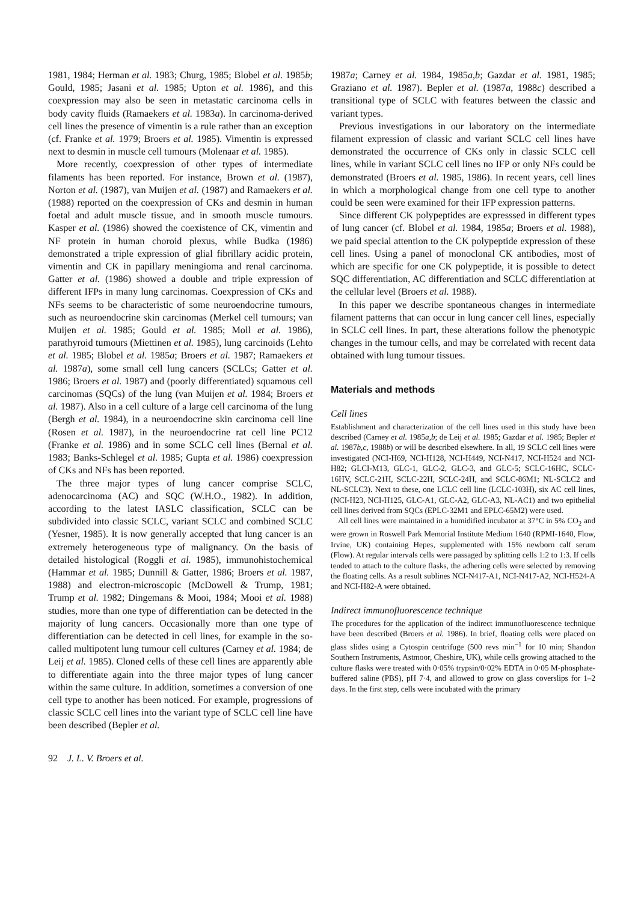1981, 1984; Herman et al. 1983; Churg, 1985; Blobel et al. 1985b; Gould, 1985; Jasani et al. 1985; Upton et al. 1986), and this coexpression may also be seen in metastatic carcinoma cells in body cavity fluids (Ramaekers et al. 1983a). In carcinoma-derived cell lines the presence of vimentin is a rule rather than an exception (cf. Franke et al. 1979; Broers et al. 1985). Vimentin is expressed next to desmin in muscle cell tumours (Molenaar et al. 1985).
More recently, coexpression of other types of intermediate filaments has been reported. For instance, Brown et al. (1987), Norton et al. (1987), van Muijen et al. (1987) and Ramaekers et al. (1988) reported on the coexpression of CKs and desmin in human foetal and adult muscle tissue, and in smooth muscle tumours. Kasper et al. (1986) showed the coexistence of CK, vimentin and NF protein in human choroid plexus, while Budka (1986) demonstrated a triple expression of glial fibrillary acidic protein, vimentin and CK in papillary meningioma and renal carcinoma. Gatter et al. (1986) showed a double and triple expression of different IFPs in many lung carcinomas. Coexpression of CKs and NFs seems to be characteristic of some neuroendocrine tumours, such as neuroendocrine skin carcinomas (Merkel cell tumours; van Muijen et al. 1985; Gould et al. 1985; Moll et al. 1986), parathyroid tumours (Miettinen et al. 1985), lung carcinoids (Lehto et al. 1985; Blobel et al. 1985a; Broers et al. 1987; Ramaekers et al. 1987a), some small cell lung cancers (SCLCs; Gatter et al. 1986; Broers et al. 1987) and (poorly differentiated) squamous cell carcinomas (SQCs) of the lung (van Muijen et al. 1984; Broers et al. 1987). Also in a cell culture of a large cell carcinoma of the lung (Bergh et al. 1984), in a neuroendocrine skin carcinoma cell line (Rosen et al. 1987), in the neuroendocrine rat cell line PC12 (Franke et al. 1986) and in some SCLC cell lines (Bernal et al. 1983; Banks-Schlegel et al. 1985; Gupta et al. 1986) coexpression of CKs and NFs has been reported.
The three major types of lung cancer comprise SCLC, adenocarcinoma (AC) and SQC (W.H.O., 1982). In addition, according to the latest IASLC classification, SCLC can be subdivided into classic SCLC, variant SCLC and combined SCLC (Yesner, 1985). It is now generally accepted that lung cancer is an extremely heterogeneous type of malignancy. On the basis of detailed histological (Roggli et al. 1985), immunohistochemical (Hammar et al. 1985; Dunnill & Gatter, 1986; Broers et al. 1987, 1988) and electron-microscopic (McDowell & Trump, 1981; Trump et al. 1982; Dingemans & Mooi, 1984; Mooi et al. 1988) studies, more than one type of differentiation can be detected in the majority of lung cancers. Occasionally more than one type of differentiation can be detected in cell lines, for example in the so-called multipotent lung tumour cell cultures (Carney et al. 1984; de Leij et al. 1985). Cloned cells of these cell lines are apparently able to differentiate again into the three major types of lung cancer within the same culture. In addition, sometimes a conversion of one cell type to another has been noticed. For example, progressions of classic SCLC cell lines into the variant type of SCLC cell line have been described (Bepler et al.
1987a; Carney et al. 1984, 1985a,b; Gazdar et al. 1981, 1985; Graziano et al. 1987). Bepler et al. (1987a, 1988c) described a transitional type of SCLC with features between the classic and variant types.
Previous investigations in our laboratory on the intermediate filament expression of classic and variant SCLC cell lines have demonstrated the occurrence of CKs only in classic SCLC cell lines, while in variant SCLC cell lines no IFP or only NFs could be demonstrated (Broers et al. 1985, 1986). In recent years, cell lines in which a morphological change from one cell type to another could be seen were examined for their IFP expression patterns.
Since different CK polypeptides are expresssed in different types of lung cancer (cf. Blobel et al. 1984, 1985a; Broers et al. 1988), we paid special attention to the CK polypeptide expression of these cell lines. Using a panel of monoclonal CK antibodies, most of which are specific for one CK polypeptide, it is possible to detect SQC differentiation, AC differentiation and SCLC differentiation at the cellular level (Broers et al. 1988).
In this paper we describe spontaneous changes in intermediate filament patterns that can occur in lung cancer cell lines, especially in SCLC cell lines. In part, these alterations follow the phenotypic changes in the tumour cells, and may be correlated with recent data obtained with lung tumour tissues.
Materials and methods
Cell lines
Establishment and characterization of the cell lines used in this study have been described (Carney et al. 1985a,b; de Leij et al. 1985; Gazdar et al. 1985; Bepler et al. 1987b,c, 1988b) or will be described elsewhere. In all, 19 SCLC cell lines were investigated (NCI-H69, NCI-H128, NCI-H449, NCI-N417, NCI-H524 and NCI-H82; GLCI-M13, GLC-1, GLC-2, GLC-3, and GLC-5; SCLC-16HC, SCLC-16HV, SCLC-21H, SCLC-22H, SCLC-24H, and SCLC-86M1; NL-SCLC2 and NL-SCLC3). Next to these, one LCLC cell line (LCLC-103H), six AC cell lines, (NCI-H23, NCI-H125, GLC-A1, GLC-A2, GLC-A3, NL-AC1) and two epithelial cell lines derived from SQCs (EPLC-32M1 and EPLC-65M2) were used.
All cell lines were maintained in a humidified incubator at 37°C in 5% CO<sub>2</sub> and were grown in Roswell Park Memorial Institute Medium 1640 (RPMI-1640, Flow, Irvine, UK) containing Hepes, supplemented with 15% newborn calf serum (Flow). At regular intervals cells were passaged by splitting cells 1:2 to 1:3. If cells tended to attach to the culture flasks, the adhering cells were selected by removing the floating cells. As a result sublines NCI-N417-A1, NCI-N417-A2, NCI-H524-A and NCI-H82-A were obtained.
Indirect immunofluorescence technique
The procedures for the application of the indirect immunofluorescence technique have been described (Broers et al. 1986). In brief, floating cells were placed on glass slides using a Cytospin centrifuge (500 revs min<sup>−1</sup> for 10 min; Shandon Southern Instruments, Astmoor, Cheshire, UK), while cells growing attached to the culture flasks were treated with 0·05% trypsin/0·02% EDTA in 0·05 M-phosphate-buffered saline (PBS), pH 7·4, and allowed to grow on glass coverslips for 1–2 days. In the first step, cells were incubated with the primary
92 J. L. V. Broers et al.